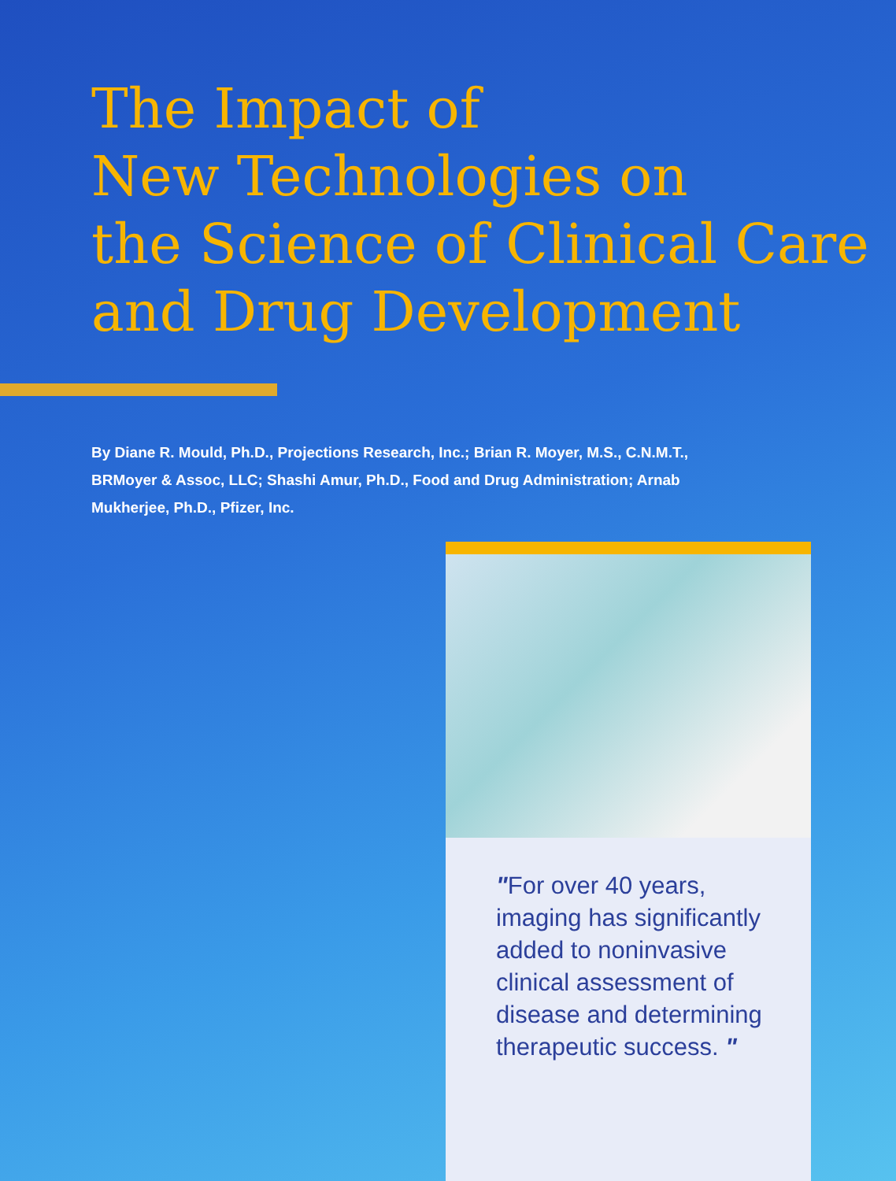The Impact of
New Technologies on
the Science of Clinical Care
and Drug Development
By Diane R. Mould, Ph.D., Projections Research, Inc.; Brian R. Moyer, M.S., C.N.M.T., BRMoyer & Assoc, LLC; Shashi Amur, Ph.D., Food and Drug Administration; Arnab Mukherjee, Ph.D., Pfizer, Inc.
"For over 40 years, imaging has significantly added to noninvasive clinical assessment of disease and determining therapeutic success. "